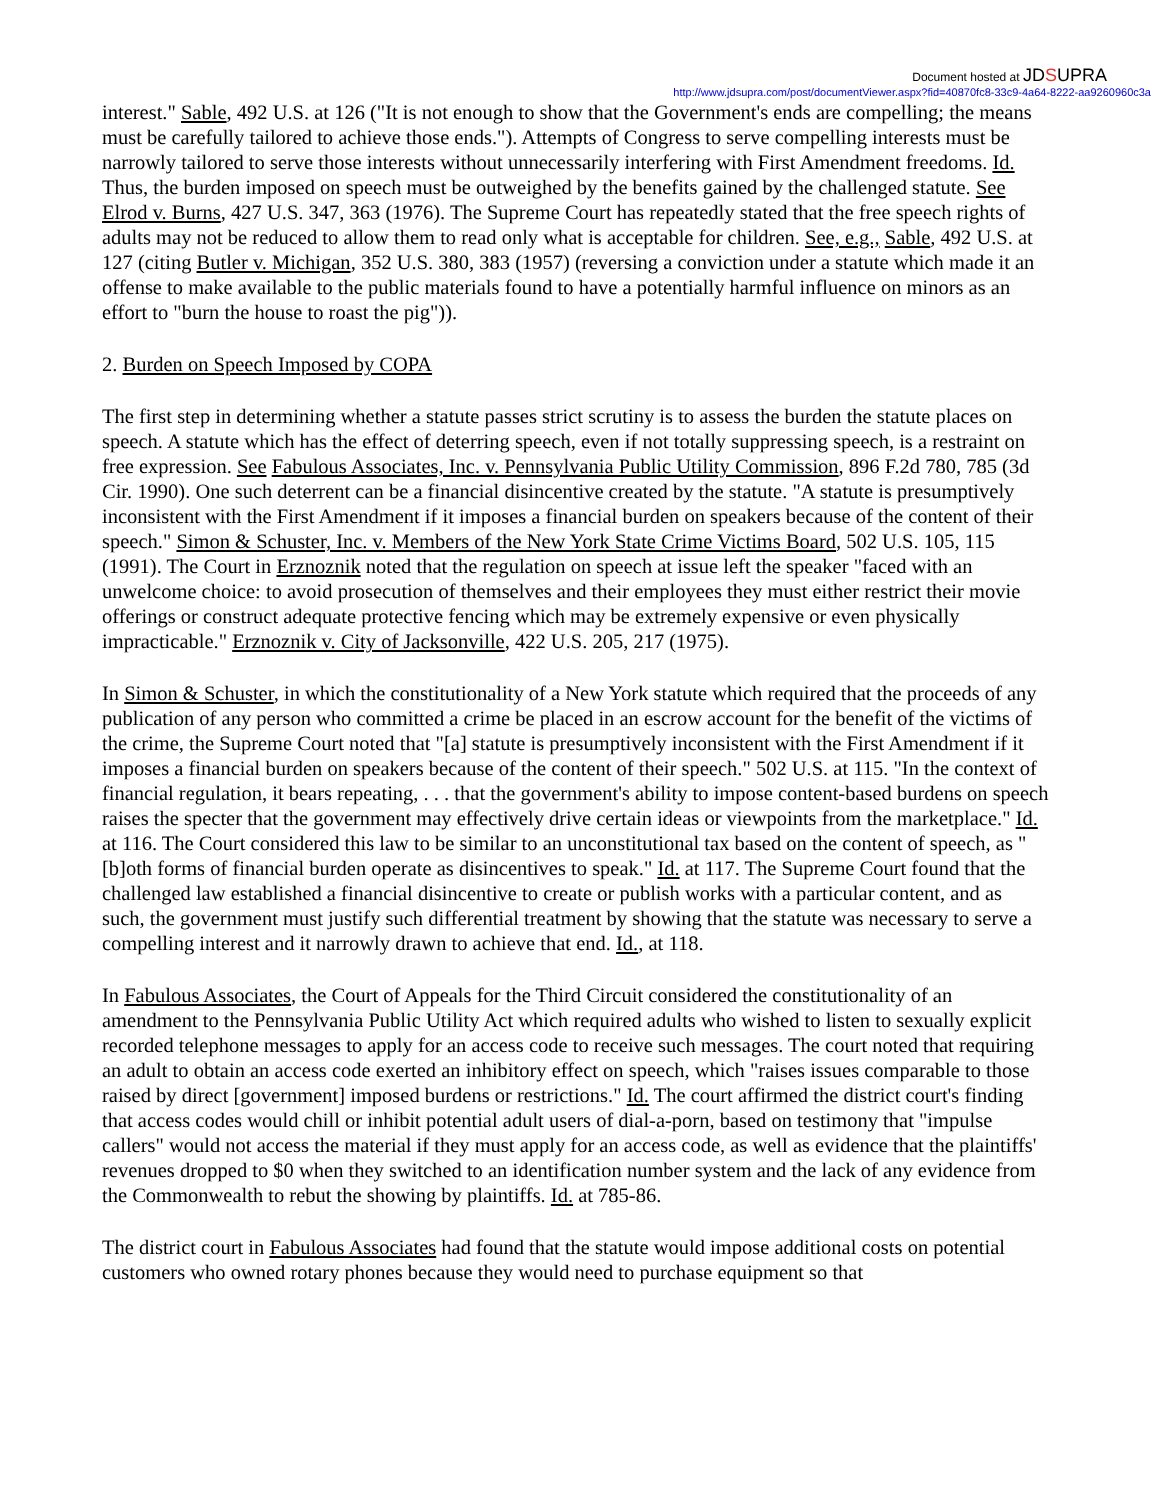Document hosted at JDSUPRA
http://www.jdsupra.com/post/documentViewer.aspx?fid=40870fc8-33c9-4a64-8222-aa9260960c3a
interest." Sable, 492 U.S. at 126 ("It is not enough to show that the Government's ends are compelling; the means must be carefully tailored to achieve those ends."). Attempts of Congress to serve compelling interests must be narrowly tailored to serve those interests without unnecessarily interfering with First Amendment freedoms. Id. Thus, the burden imposed on speech must be outweighed by the benefits gained by the challenged statute. See Elrod v. Burns, 427 U.S. 347, 363 (1976). The Supreme Court has repeatedly stated that the free speech rights of adults may not be reduced to allow them to read only what is acceptable for children. See, e.g., Sable, 492 U.S. at 127 (citing Butler v. Michigan, 352 U.S. 380, 383 (1957) (reversing a conviction under a statute which made it an offense to make available to the public materials found to have a potentially harmful influence on minors as an effort to "burn the house to roast the pig")).
2. Burden on Speech Imposed by COPA
The first step in determining whether a statute passes strict scrutiny is to assess the burden the statute places on speech. A statute which has the effect of deterring speech, even if not totally suppressing speech, is a restraint on free expression. See Fabulous Associates, Inc. v. Pennsylvania Public Utility Commission, 896 F.2d 780, 785 (3d Cir. 1990). One such deterrent can be a financial disincentive created by the statute. "A statute is presumptively inconsistent with the First Amendment if it imposes a financial burden on speakers because of the content of their speech." Simon & Schuster, Inc. v. Members of the New York State Crime Victims Board, 502 U.S. 105, 115 (1991). The Court in Erznoznik noted that the regulation on speech at issue left the speaker "faced with an unwelcome choice: to avoid prosecution of themselves and their employees they must either restrict their movie offerings or construct adequate protective fencing which may be extremely expensive or even physically impracticable." Erznoznik v. City of Jacksonville, 422 U.S. 205, 217 (1975).
In Simon & Schuster, in which the constitutionality of a New York statute which required that the proceeds of any publication of any person who committed a crime be placed in an escrow account for the benefit of the victims of the crime, the Supreme Court noted that "[a] statute is presumptively inconsistent with the First Amendment if it imposes a financial burden on speakers because of the content of their speech." 502 U.S. at 115. "In the context of financial regulation, it bears repeating, . . . that the government's ability to impose content-based burdens on speech raises the specter that the government may effectively drive certain ideas or viewpoints from the marketplace." Id. at 116. The Court considered this law to be similar to an unconstitutional tax based on the content of speech, as "[b]oth forms of financial burden operate as disincentives to speak." Id. at 117. The Supreme Court found that the challenged law established a financial disincentive to create or publish works with a particular content, and as such, the government must justify such differential treatment by showing that the statute was necessary to serve a compelling interest and it narrowly drawn to achieve that end. Id., at 118.
In Fabulous Associates, the Court of Appeals for the Third Circuit considered the constitutionality of an amendment to the Pennsylvania Public Utility Act which required adults who wished to listen to sexually explicit recorded telephone messages to apply for an access code to receive such messages. The court noted that requiring an adult to obtain an access code exerted an inhibitory effect on speech, which "raises issues comparable to those raised by direct [government] imposed burdens or restrictions." Id. The court affirmed the district court's finding that access codes would chill or inhibit potential adult users of dial-a-porn, based on testimony that "impulse callers" would not access the material if they must apply for an access code, as well as evidence that the plaintiffs' revenues dropped to $0 when they switched to an identification number system and the lack of any evidence from the Commonwealth to rebut the showing by plaintiffs. Id. at 785-86.
The district court in Fabulous Associates had found that the statute would impose additional costs on potential customers who owned rotary phones because they would need to purchase equipment so that